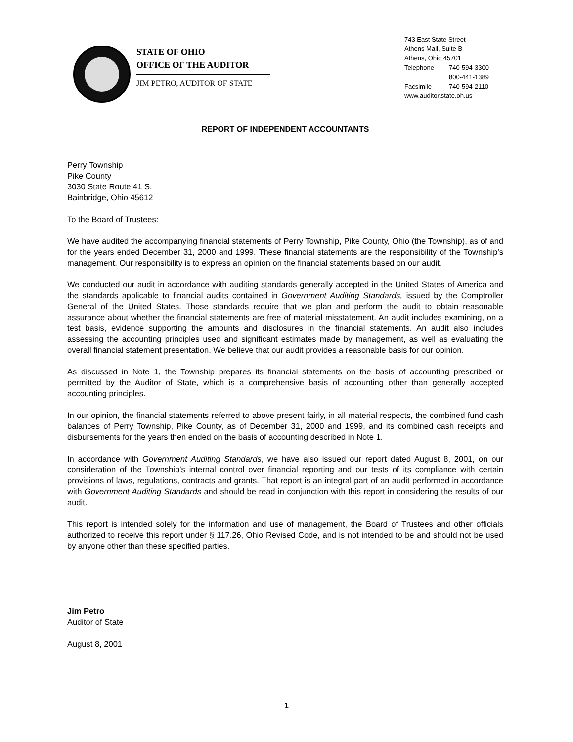STATE OF OHIO
OFFICE OF THE AUDITOR
JIM PETRO, AUDITOR OF STATE
743 East State Street
Athens Mall, Suite B
Athens, Ohio 45701
Telephone 740-594-3300
800-441-1389
Facsimile 740-594-2110
www.auditor.state.oh.us
REPORT OF INDEPENDENT ACCOUNTANTS
Perry Township
Pike County
3030 State Route 41 S.
Bainbridge, Ohio 45612
To the Board of Trustees:
We have audited the accompanying financial statements of Perry Township, Pike County, Ohio (the Township), as of and for the years ended December 31, 2000 and 1999. These financial statements are the responsibility of the Township’s management. Our responsibility is to express an opinion on the financial statements based on our audit.
We conducted our audit in accordance with auditing standards generally accepted in the United States of America and the standards applicable to financial audits contained in Government Auditing Standards, issued by the Comptroller General of the United States. Those standards require that we plan and perform the audit to obtain reasonable assurance about whether the financial statements are free of material misstatement. An audit includes examining, on a test basis, evidence supporting the amounts and disclosures in the financial statements. An audit also includes assessing the accounting principles used and significant estimates made by management, as well as evaluating the overall financial statement presentation. We believe that our audit provides a reasonable basis for our opinion.
As discussed in Note 1, the Township prepares its financial statements on the basis of accounting prescribed or permitted by the Auditor of State, which is a comprehensive basis of accounting other than generally accepted accounting principles.
In our opinion, the financial statements referred to above present fairly, in all material respects, the combined fund cash balances of Perry Township, Pike County, as of December 31, 2000 and 1999, and its combined cash receipts and disbursements for the years then ended on the basis of accounting described in Note 1.
In accordance with Government Auditing Standards, we have also issued our report dated August 8, 2001, on our consideration of the Township’s internal control over financial reporting and our tests of its compliance with certain provisions of laws, regulations, contracts and grants. That report is an integral part of an audit performed in accordance with Government Auditing Standards and should be read in conjunction with this report in considering the results of our audit.
This report is intended solely for the information and use of management, the Board of Trustees and other officials authorized to receive this report under § 117.26, Ohio Revised Code, and is not intended to be and should not be used by anyone other than these specified parties.
Jim Petro
Auditor of State
August 8, 2001
1